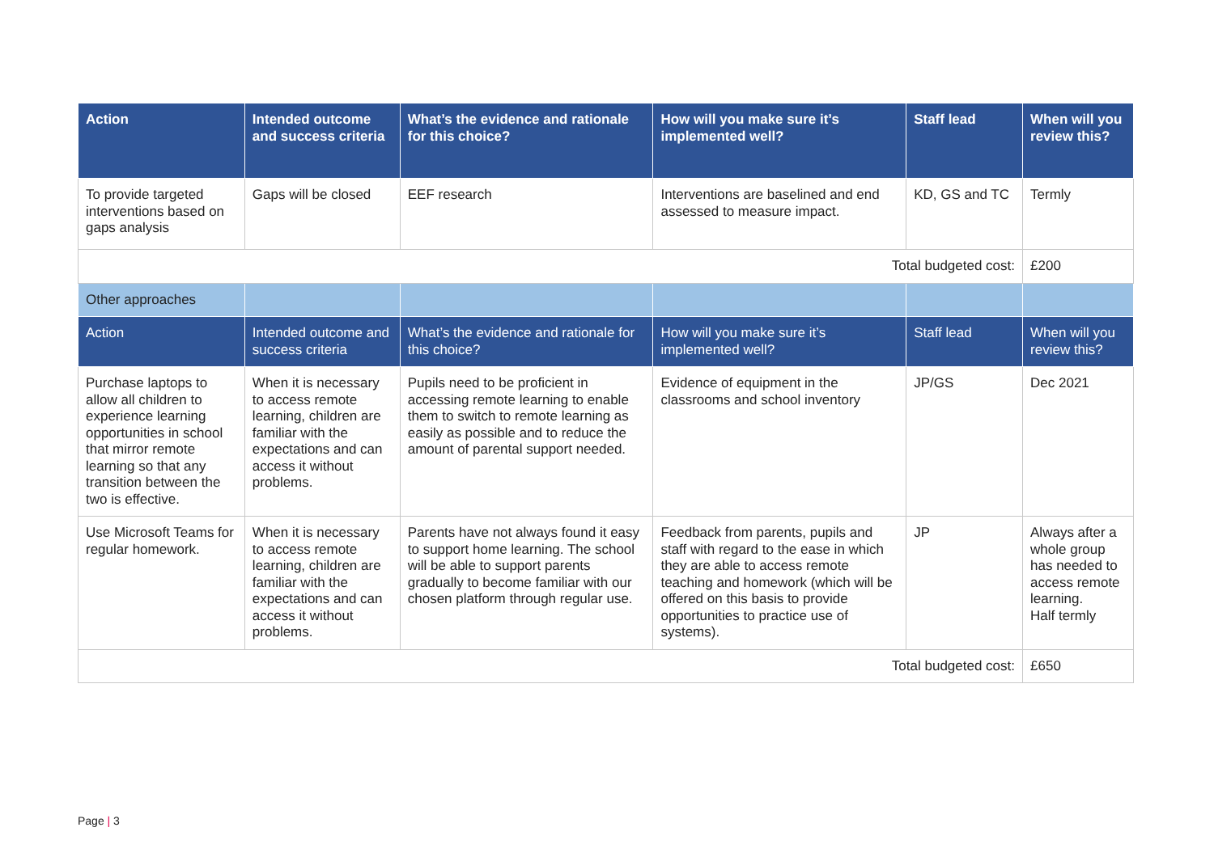| Action | Intended outcome and success criteria | What’s the evidence and rationale for this choice? | How will you make sure it’s implemented well? | Staff lead | When will you review this? |
| --- | --- | --- | --- | --- | --- |
| To provide targeted interventions based on gaps analysis | Gaps will be closed | EEF research | Interventions are baselined and end assessed to measure impact. | KD, GS and TC | Termly |
| Total budgeted cost: | | | | | £200 |
| Other approaches | | | | | |
| Action | Intended outcome and success criteria | What’s the evidence and rationale for this choice? | How will you make sure it’s implemented well? | Staff lead | When will you review this? |
| Purchase laptops to allow all children to experience learning opportunities in school that mirror remote learning so that any transition between the two is effective. | When it is necessary to access remote learning, children are familiar with the expectations and can access it without problems. | Pupils need to be proficient in accessing remote learning to enable them to switch to remote learning as easily as possible and to reduce the amount of parental support needed. | Evidence of equipment in the classrooms and school inventory | JP/GS | Dec 2021 |
| Use Microsoft Teams for regular homework. | When it is necessary to access remote learning, children are familiar with the expectations and can access it without problems. | Parents have not always found it easy to support home learning. The school will be able to support parents gradually to become familiar with our chosen platform through regular use. | Feedback from parents, pupils and staff with regard to the ease in which they are able to access remote teaching and homework (which will be offered on this basis to provide opportunities to practice use of systems). | JP | Always after a whole group has needed to access remote learning. Half termly |
| Total budgeted cost: | | | | | £650 |
Page | 3